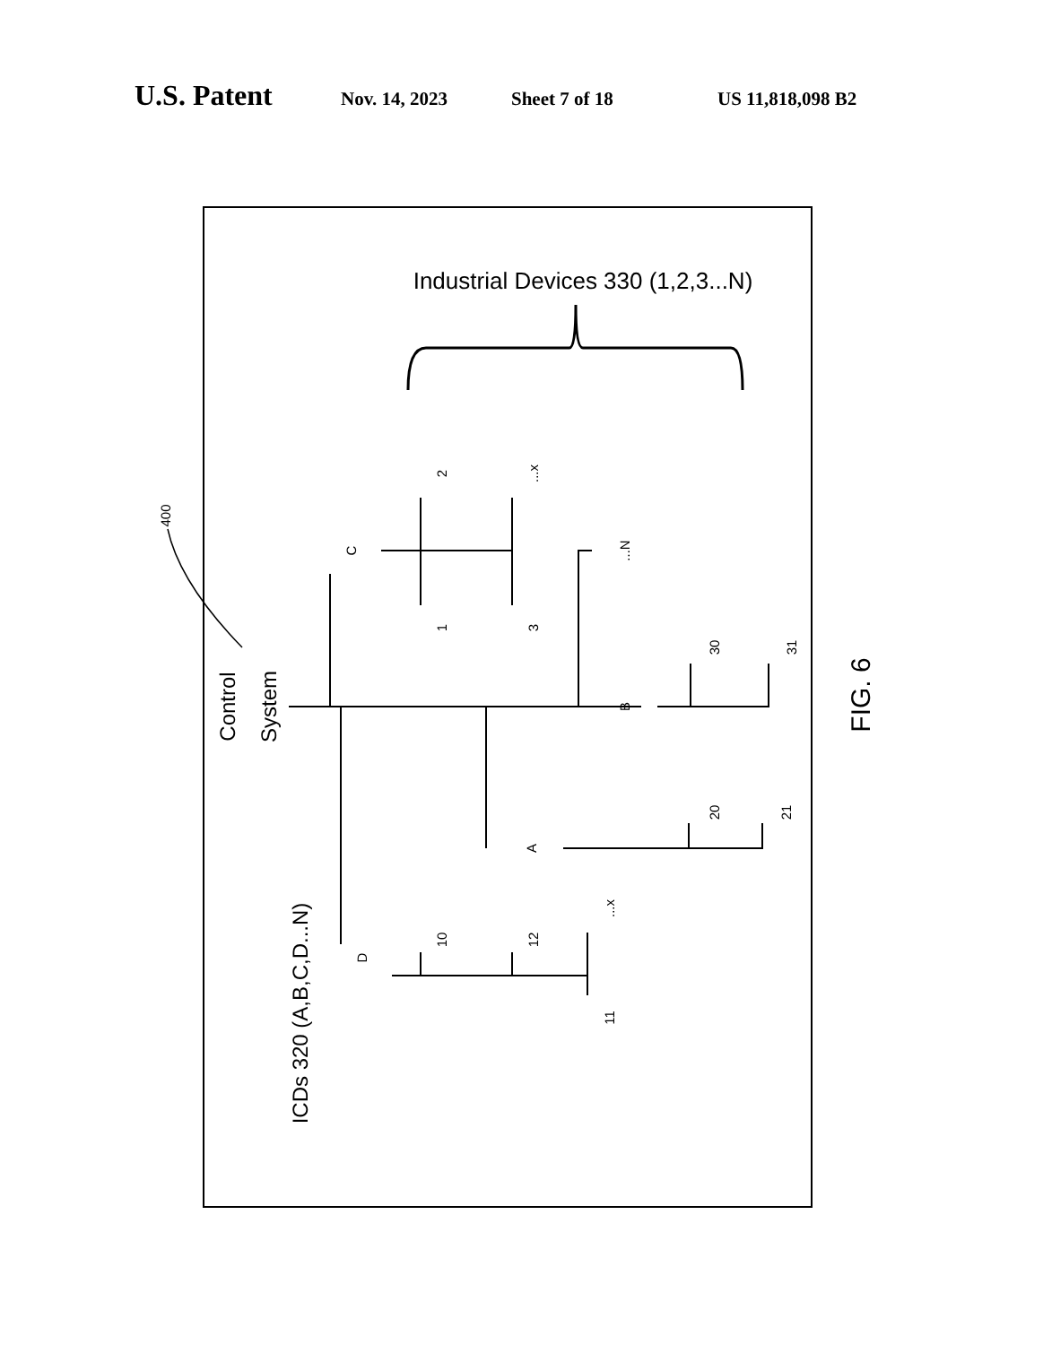U.S. Patent Nov. 14, 2023 Sheet 7 of 18 US 11,818,098 B2
Industrial Devices 330 (1,2,3...N)
400
Control
System
ICDs 320 (A,B,C,D...N)
FIG. 6
C
2
...x
1
3
...N
B
30
31
A
20
21
D
10
12
...x
11